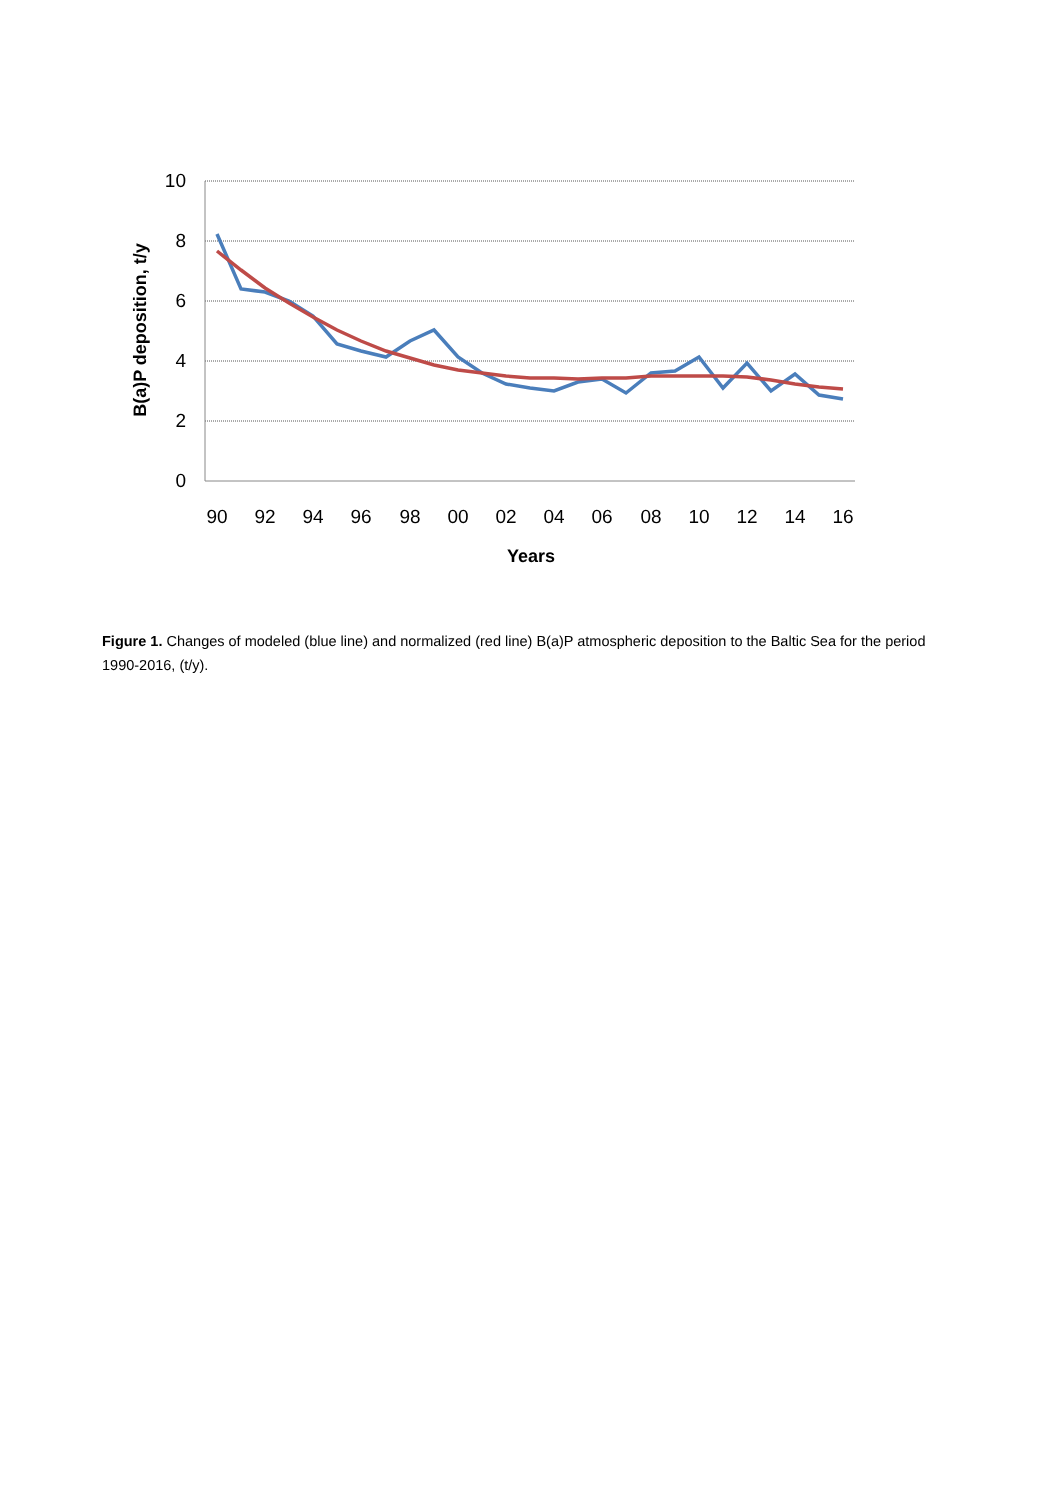10
8
6
4
2
0
90
92
94
96
98
00
02
04
06
08
10
12
14
16
Years
B(a)P deposition, t/y
Figure 1. Changes of modeled (blue line) and normalized (red line) B(a)P atmospheric deposition to the Baltic Sea for the period 1990-2016, (t/y).